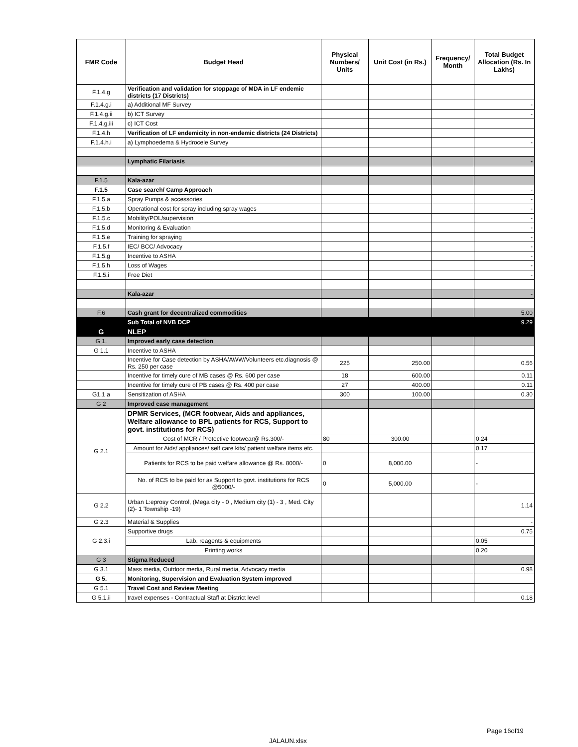| FMR Code | Budget Head | Physical Numbers/ Units | Unit Cost (in Rs.) | Frequency/ Month | Total Budget Allocation (Rs. In Lakhs) |
| --- | --- | --- | --- | --- | --- |
| F.1.4.g | Verification and validation for stoppage of MDA in LF endemic districts (17 Districts) | | | | |
| F.1.4.g.i | a) Additional MF Survey | | | | - |
| F.1.4.g.ii | b) ICT Survey | | | | - |
| F.1.4.g.iii | c) ICT Cost | | | | |
| F.1.4.h | Verification of LF endemicity in non-endemic districts (24 Districts) | | | | |
| F.1.4.h.i | a) Lymphoedema & Hydrocele Survey | | | | - |
| | Lymphatic Filariasis | | | | - |
| F.1.5 | Kala-azar | | | | |
| F.1.5 | Case search/ Camp Approach | | | | - |
| F.1.5.a | Spray Pumps & accessories | | | | - |
| F.1.5.b | Operational cost for spray including spray wages | | | | - |
| F.1.5.c | Mobility/POL/supervision | | | | - |
| F.1.5.d | Monitoring & Evaluation | | | | - |
| F.1.5.e | Training for spraying | | | | - |
| F.1.5.f | IEC/ BCC/ Advocacy | | | | - |
| F.1.5.g | Incentive to ASHA | | | | - |
| F.1.5.h | Loss of Wages | | | | - |
| F.1.5.i | Free Diet | | | | - |
| | Kala-azar | | | | - |
| F.6 | Cash grant for decentralized commodities | | | | 5.00 |
| | Sub Total of NVB DCP | | | | 9.29 |
| G | NLEP | | | | |
| G 1. | Improved early case detection | | | | |
| G 1.1 | Incentive to ASHA | | | | |
| | Incentive for Case detection by ASHA/AWW/Volunteers etc.diagnosis @ Rs. 250 per case | 225 | 250.00 | | 0.56 |
| | Incentive for timely cure of MB cases @ Rs. 600 per case | 18 | 600.00 | | 0.11 |
| | Incentive for timely cure of PB cases @ Rs. 400 per case | 27 | 400.00 | | 0.11 |
| G1.1 a | Sensitization of ASHA | 300 | 100.00 | | 0.30 |
| G 2 | Improved case management | | | | |
| G 2.1 | DPMR Services, (MCR footwear, Aids and appliances, Welfare allowance to BPL patients for RCS, Support to govt. institutions for RCS) | | | | |
| | Cost of MCR / Protective footwear@ Rs.300/- | 80 | 300.00 | | 0.24 |
| | Amount for Aids/ appliances/ self care kits/ patient welfare items etc. | | | | 0.17 |
| | Patients for RCS to be paid welfare allowance @ Rs. 8000/- | 0 | 8,000.00 | | - |
| | No. of RCS to be paid for as Support to govt. institutions for RCS @5000/- | 0 | 5,000.00 | | - |
| G 2.2 | Urban L:eprosy Control, (Mega city - 0 , Medium city (1) - 3 , Med. City (2)- 1 Township -19) | | | | 1.14 |
| G 2.3 | Material & Supplies | | | | - |
| G 2.3.i | Supportive drugs | | | | 0.75 |
| | Lab. reagents & equipments | | | | 0.05 |
| | Printing works | | | | 0.20 |
| G 3 | Stigma Reduced | | | | |
| G 3.1 | Mass media, Outdoor media, Rural media, Advocacy media | | | | 0.98 |
| G 5. | Monitoring, Supervision and Evaluation System improved | | | | |
| G 5.1 | Travel Cost and Review Meeting | | | | |
| G 5.1.ii | travel expenses - Contractual Staff at District level | | | | 0.18 |
Page 16of19
JALAUN.xlsx